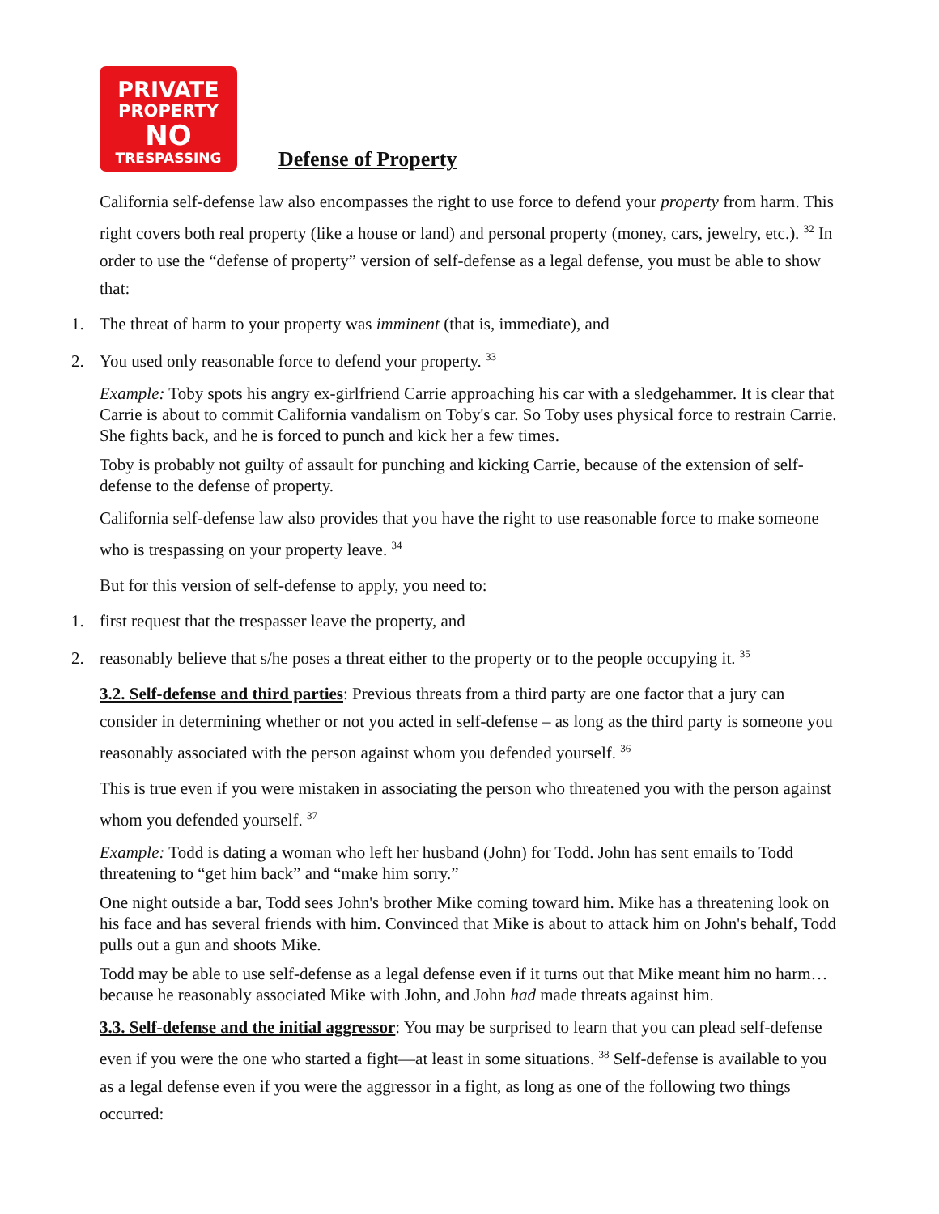PRIVATE
PROPERTY
NO
TRESPASSING
Defense of Property
California self-defense law also encompasses the right to use force to defend your property from harm. This right covers both real property (like a house or land) and personal property (money, cars, jewelry, etc.). <sup>32</sup> In order to use the “defense of property” version of self-defense as a legal defense, you must be able to show that:
1. The threat of harm to your property was imminent (that is, immediate), and
2. You used only reasonable force to defend your property. <sup>33</sup>
Example: Toby spots his angry ex-girlfriend Carrie approaching his car with a sledgehammer. It is clear that Carrie is about to commit California vandalism on Toby's car. So Toby uses physical force to restrain Carrie. She fights back, and he is forced to punch and kick her a few times.
Toby is probably not guilty of assault for punching and kicking Carrie, because of the extension of self-defense to the defense of property.
California self-defense law also provides that you have the right to use reasonable force to make someone who is trespassing on your property leave. <sup>34</sup>
But for this version of self-defense to apply, you need to:
1. first request that the trespasser leave the property, and
2. reasonably believe that s/he poses a threat either to the property or to the people occupying it. <sup>35</sup>
3.2. Self-defense and third parties: Previous threats from a third party are one factor that a jury can consider in determining whether or not you acted in self-defense – as long as the third party is someone you reasonably associated with the person against whom you defended yourself. <sup>36</sup>
This is true even if you were mistaken in associating the person who threatened you with the person against whom you defended yourself. <sup>37</sup>
Example: Todd is dating a woman who left her husband (John) for Todd. John has sent emails to Todd threatening to “get him back” and “make him sorry.”
One night outside a bar, Todd sees John's brother Mike coming toward him. Mike has a threatening look on his face and has several friends with him. Convinced that Mike is about to attack him on John's behalf, Todd pulls out a gun and shoots Mike.
Todd may be able to use self-defense as a legal defense even if it turns out that Mike meant him no harm…because he reasonably associated Mike with John, and John had made threats against him.
3.3. Self-defense and the initial aggressor: You may be surprised to learn that you can plead self-defense even if you were the one who started a fight—at least in some situations. <sup>38</sup> Self-defense is available to you as a legal defense even if you were the aggressor in a fight, as long as one of the following two things occurred: